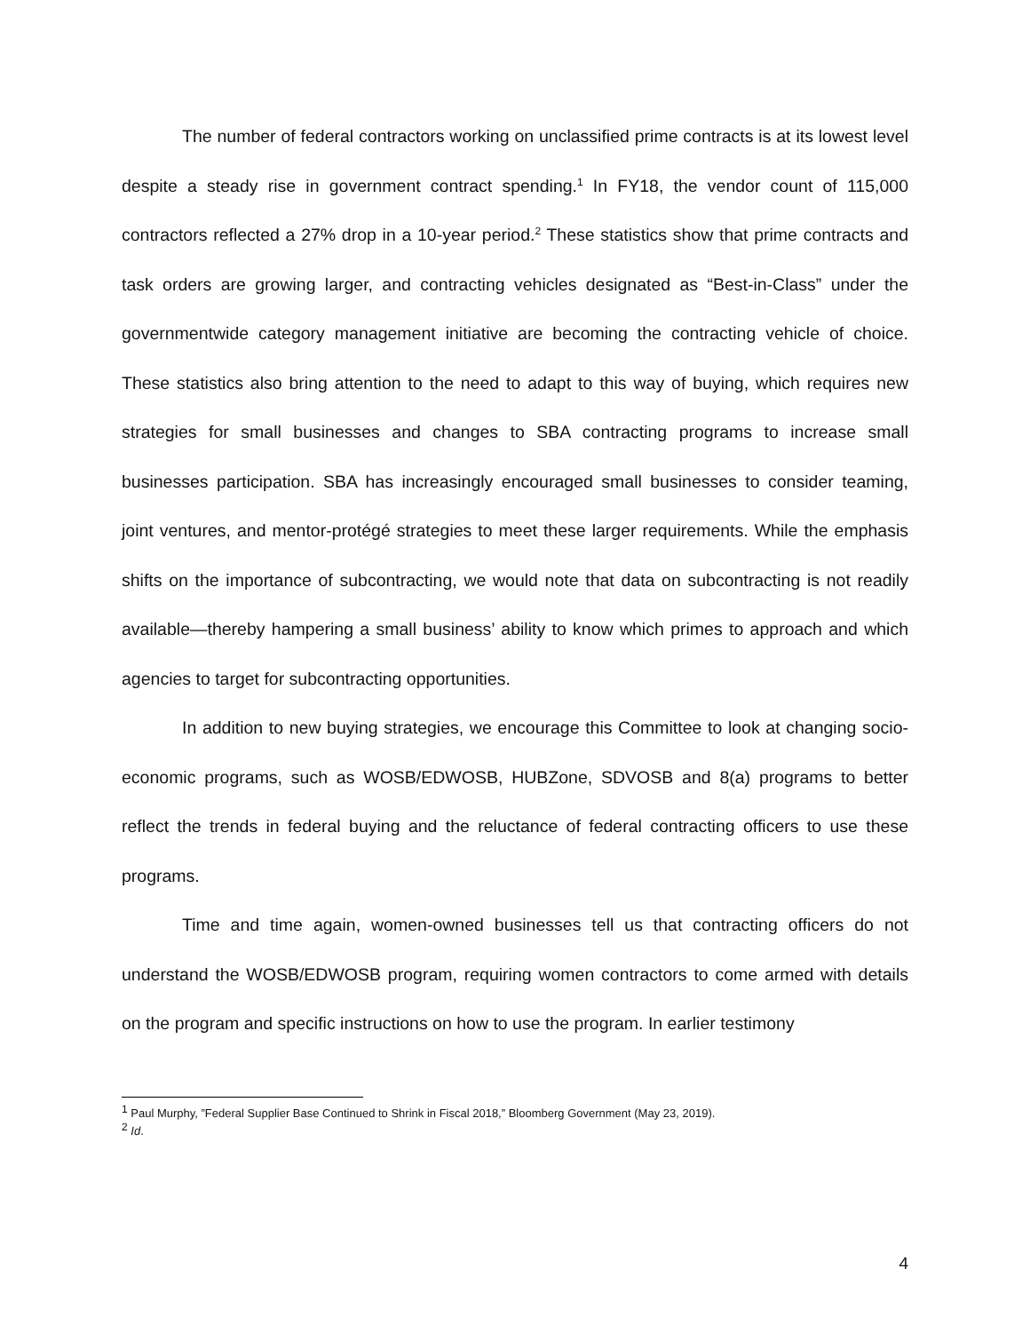The number of federal contractors working on unclassified prime contracts is at its lowest level despite a steady rise in government contract spending.<sup>1</sup> In FY18, the vendor count of 115,000 contractors reflected a 27% drop in a 10-year period.<sup>2</sup> These statistics show that prime contracts and task orders are growing larger, and contracting vehicles designated as “Best-in-Class” under the governmentwide category management initiative are becoming the contracting vehicle of choice. These statistics also bring attention to the need to adapt to this way of buying, which requires new strategies for small businesses and changes to SBA contracting programs to increase small businesses participation. SBA has increasingly encouraged small businesses to consider teaming, joint ventures, and mentor-protégé strategies to meet these larger requirements. While the emphasis shifts on the importance of subcontracting, we would note that data on subcontracting is not readily available—thereby hampering a small business’ ability to know which primes to approach and which agencies to target for subcontracting opportunities.
In addition to new buying strategies, we encourage this Committee to look at changing socio-economic programs, such as WOSB/EDWOSB, HUBZone, SDVOSB and 8(a) programs to better reflect the trends in federal buying and the reluctance of federal contracting officers to use these programs.
Time and time again, women-owned businesses tell us that contracting officers do not understand the WOSB/EDWOSB program, requiring women contractors to come armed with details on the program and specific instructions on how to use the program. In earlier testimony
<sup>1</sup> Paul Murphy, ”Federal Supplier Base Continued to Shrink in Fiscal 2018,” Bloomberg Government (May 23, 2019).
<sup>2</sup> Id.
4